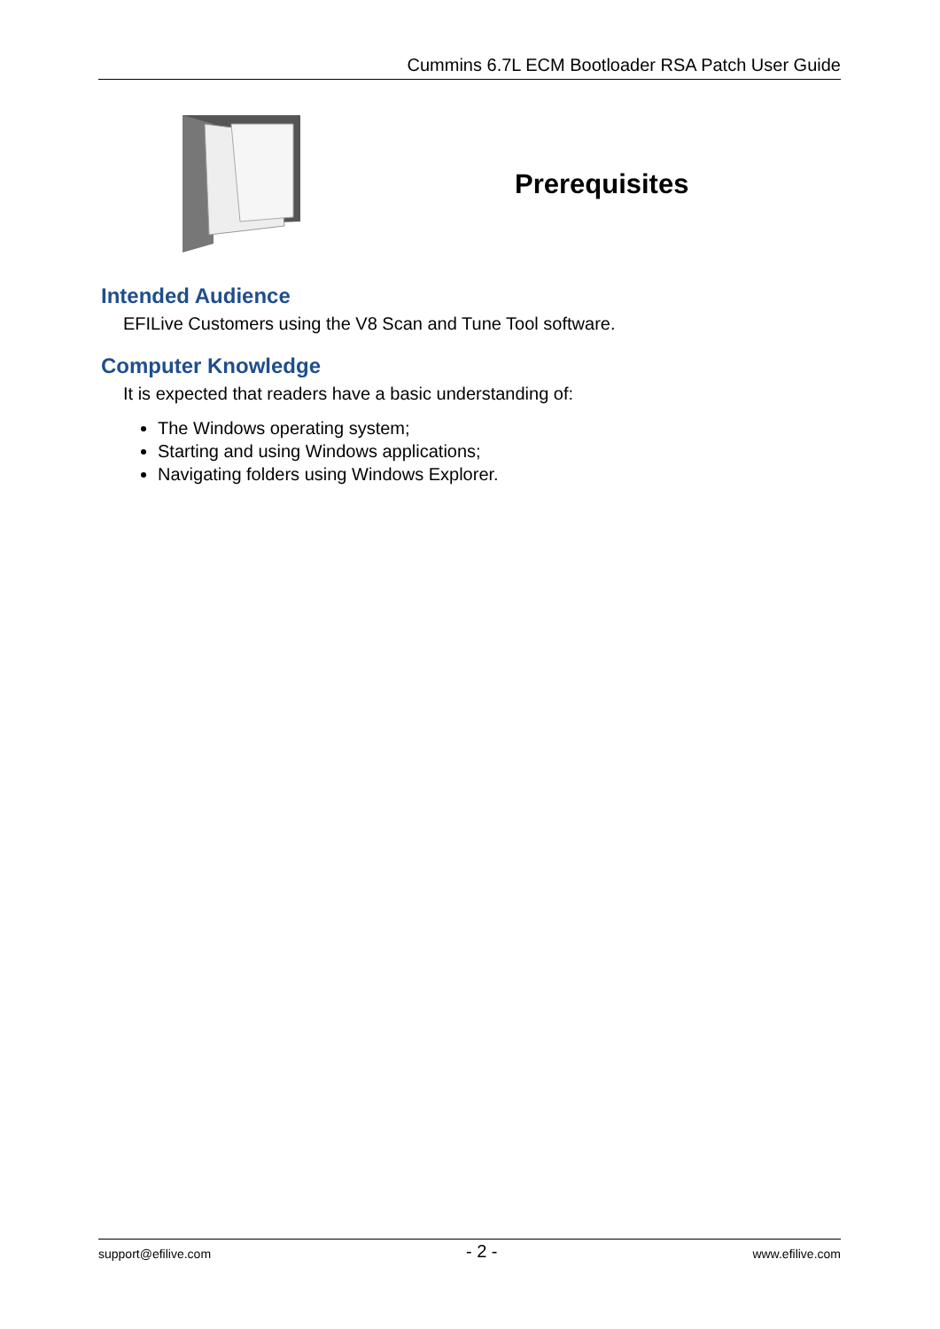Cummins 6.7L ECM Bootloader RSA Patch User Guide
Prerequisites
Intended Audience
EFILive Customers using the V8 Scan and Tune Tool software.
Computer Knowledge
It is expected that readers have a basic understanding of:
The Windows operating system;
Starting and using Windows applications;
Navigating folders using Windows Explorer.
support@efilive.com - 2 - www.efilive.com